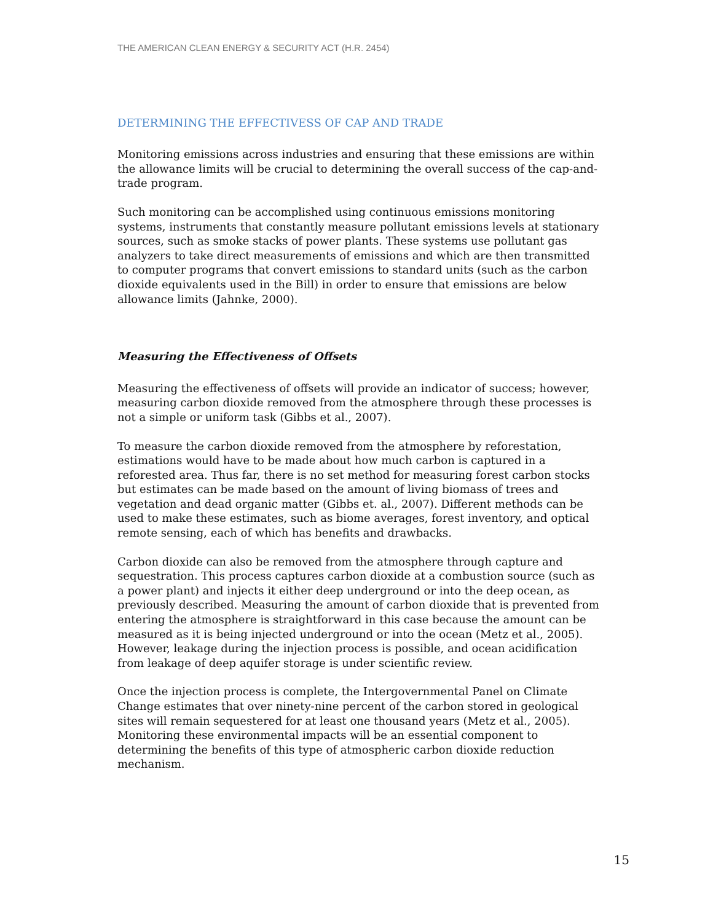THE AMERICAN CLEAN ENERGY & SECURITY ACT (H.R. 2454)
DETERMINING THE EFFECTIVESS OF CAP AND TRADE
Monitoring emissions across industries and ensuring that these emissions are within the allowance limits will be crucial to determining the overall success of the cap-and-trade program.
Such monitoring can be accomplished using continuous emissions monitoring systems, instruments that constantly measure pollutant emissions levels at stationary sources, such as smoke stacks of power plants. These systems use pollutant gas analyzers to take direct measurements of emissions and which are then transmitted to computer programs that convert emissions to standard units (such as the carbon dioxide equivalents used in the Bill) in order to ensure that emissions are below allowance limits (Jahnke, 2000).
Measuring the Effectiveness of Offsets
Measuring the effectiveness of offsets will provide an indicator of success; however, measuring carbon dioxide removed from the atmosphere through these processes is not a simple or uniform task (Gibbs et al., 2007).
To measure the carbon dioxide removed from the atmosphere by reforestation, estimations would have to be made about how much carbon is captured in a reforested area. Thus far, there is no set method for measuring forest carbon stocks but estimates can be made based on the amount of living biomass of trees and vegetation and dead organic matter (Gibbs et. al., 2007). Different methods can be used to make these estimates, such as biome averages, forest inventory, and optical remote sensing, each of which has benefits and drawbacks.
Carbon dioxide can also be removed from the atmosphere through capture and sequestration. This process captures carbon dioxide at a combustion source (such as a power plant) and injects it either deep underground or into the deep ocean, as previously described. Measuring the amount of carbon dioxide that is prevented from entering the atmosphere is straightforward in this case because the amount can be measured as it is being injected underground or into the ocean (Metz et al., 2005). However, leakage during the injection process is possible, and ocean acidification from leakage of deep aquifer storage is under scientific review.
Once the injection process is complete, the Intergovernmental Panel on Climate Change estimates that over ninety-nine percent of the carbon stored in geological sites will remain sequestered for at least one thousand years (Metz et al., 2005). Monitoring these environmental impacts will be an essential component to determining the benefits of this type of atmospheric carbon dioxide reduction mechanism.
15